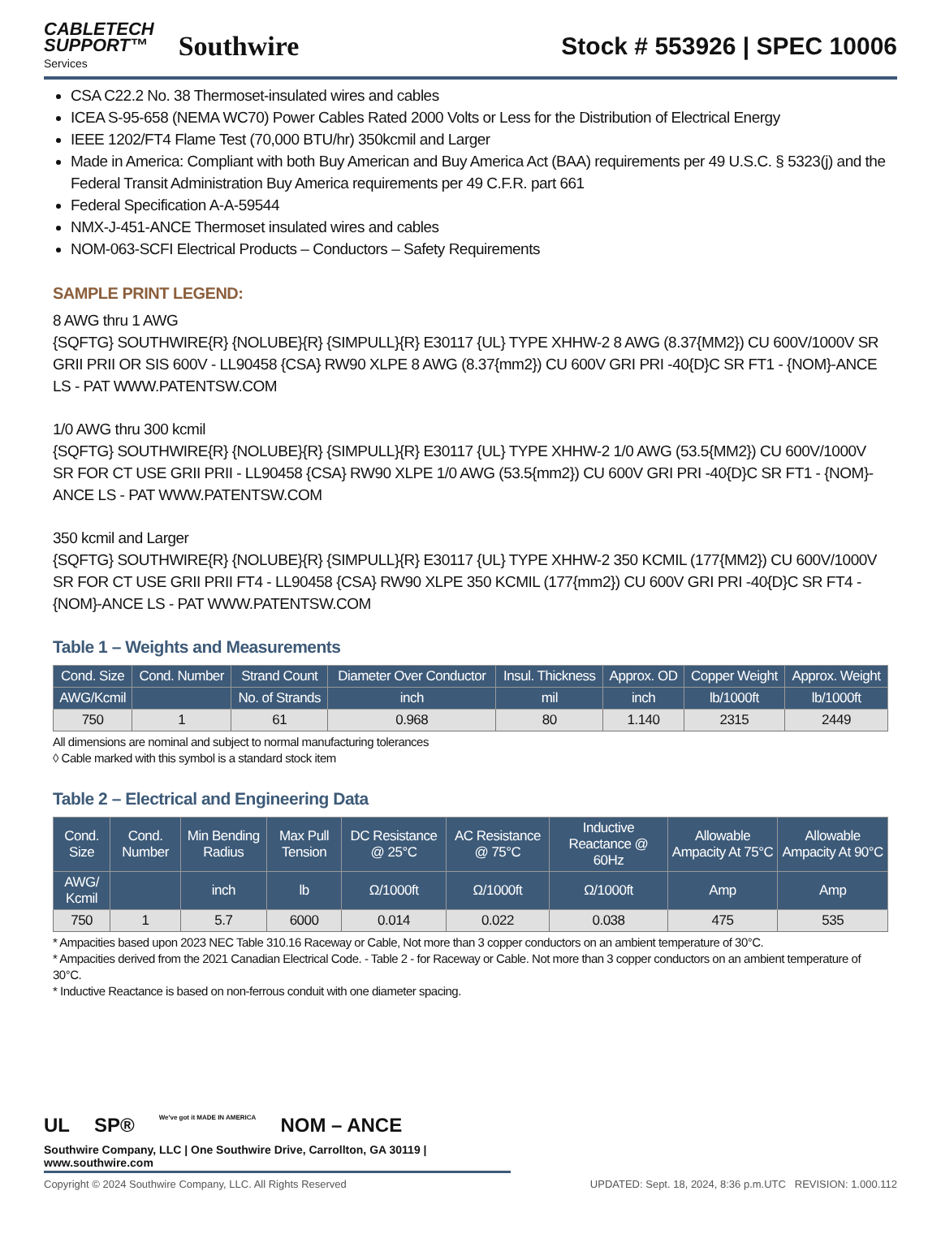CABLETECH
SUPPORT™
Services
Southwire
Stock # 553926 | SPEC 10006
CSA C22.2 No. 38 Thermoset-insulated wires and cables
ICEA S-95-658 (NEMA WC70) Power Cables Rated 2000 Volts or Less for the Distribution of Electrical Energy
IEEE 1202/FT4 Flame Test (70,000 BTU/hr) 350kcmil and Larger
Made in America: Compliant with both Buy American and Buy America Act (BAA) requirements per 49 U.S.C. § 5323(j) and the Federal Transit Administration Buy America requirements per 49 C.F.R. part 661
Federal Specification A-A-59544
NMX-J-451-ANCE Thermoset insulated wires and cables
NOM-063-SCFI Electrical Products – Conductors – Safety Requirements
SAMPLE PRINT LEGEND:
8 AWG thru 1 AWG
{SQFTG} SOUTHWIRE{R} {NOLUBE}{R} {SIMPULL}{R} E30117 {UL} TYPE XHHW-2 8 AWG (8.37{MM2}) CU 600V/1000V SR GRII PRII OR SIS 600V - LL90458 {CSA} RW90 XLPE 8 AWG (8.37{mm2}) CU 600V GRI PRI -40{D}C SR FT1 - {NOM}-ANCE LS - PAT WWW.PATENTSW.COM
1/0 AWG thru 300 kcmil
{SQFTG} SOUTHWIRE{R} {NOLUBE}{R} {SIMPULL}{R} E30117 {UL} TYPE XHHW-2 1/0 AWG (53.5{MM2}) CU 600V/1000V SR FOR CT USE GRII PRII - LL90458 {CSA} RW90 XLPE 1/0 AWG (53.5{mm2}) CU 600V GRI PRI -40{D}C SR FT1 - {NOM}-ANCE LS - PAT WWW.PATENTSW.COM
350 kcmil and Larger
{SQFTG} SOUTHWIRE{R} {NOLUBE}{R} {SIMPULL}{R} E30117 {UL} TYPE XHHW-2 350 KCMIL (177{MM2}) CU 600V/1000V SR FOR CT USE GRII PRII FT4 - LL90458 {CSA} RW90 XLPE 350 KCMIL (177{mm2}) CU 600V GRI PRI -40{D}C SR FT4 - {NOM}-ANCE LS - PAT WWW.PATENTSW.COM
Table 1 – Weights and Measurements
| Cond. Size | Cond. Number | Strand Count | Diameter Over Conductor | Insul. Thickness | Approx. OD | Copper Weight | Approx. Weight |
| --- | --- | --- | --- | --- | --- | --- | --- |
| AWG/Kcmil | | No. of Strands | inch | mil | inch | lb/1000ft | lb/1000ft |
| 750 | 1 | 61 | 0.968 | 80 | 1.140 | 2315 | 2449 |
All dimensions are nominal and subject to normal manufacturing tolerances
◊ Cable marked with this symbol is a standard stock item
Table 2 – Electrical and Engineering Data
| Cond. Size | Cond. Number | Min Bending Radius | Max Pull Tension | DC Resistance @ 25°C | AC Resistance @ 75°C | Inductive Reactance @ 60Hz | Allowable Ampacity At 75°C | Allowable Ampacity At 90°C |
| --- | --- | --- | --- | --- | --- | --- | --- | --- |
| AWG/ Kcmil | | inch | lb | Ω/1000ft | Ω/1000ft | Ω/1000ft | Amp | Amp |
| 750 | 1 | 5.7 | 6000 | 0.014 | 0.022 | 0.038 | 475 | 535 |
* Ampacities based upon 2023 NEC Table 310.16 Raceway or Cable, Not more than 3 copper conductors on an ambient temperature of 30°C.
* Ampacities derived from the 2021 Canadian Electrical Code. - Table 2 - for Raceway or Cable. Not more than 3 copper conductors on an ambient temperature of 30°C.
* Inductive Reactance is based on non-ferrous conduit with one diameter spacing.
UL SP® We've got it MADE IN AMERICA NOM – ANCE
Southwire Company, LLC | One Southwire Drive, Carrollton, GA 30119 | www.southwire.com
Copyright © 2024 Southwire Company, LLC. All Rights Reserved UPDATED: Sept. 18, 2024, 8:36 p.m.UTC REVISION: 1.000.112